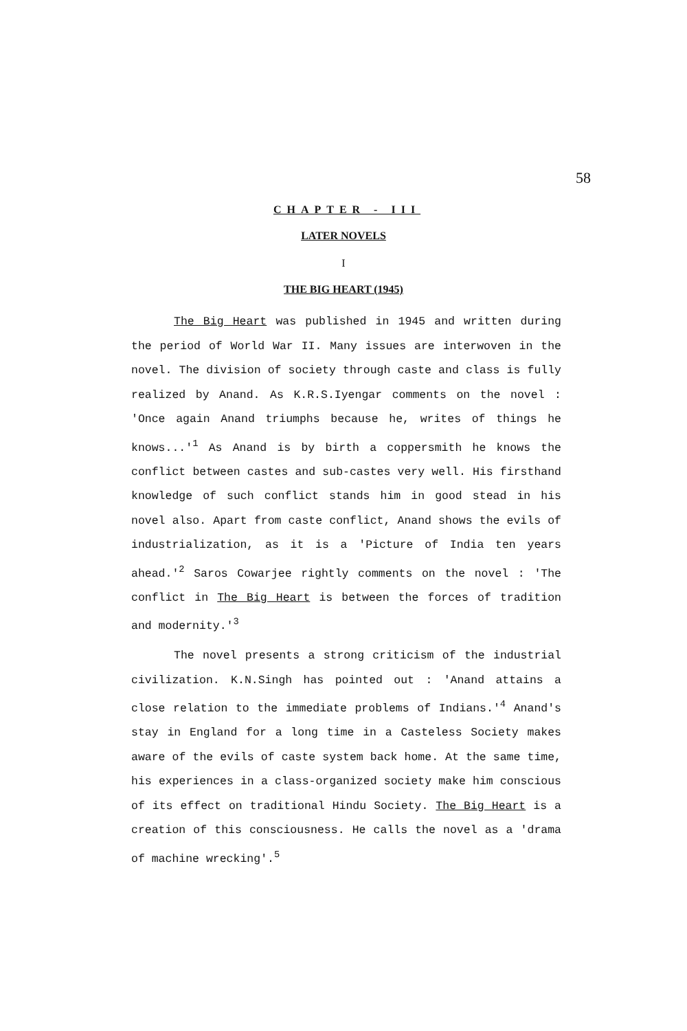58
CHAPTER - III
LATER NOVELS
I
THE BIG HEART (1945)
The Big Heart was published in 1945 and written during the period of World War II. Many issues are interwoven in the novel. The division of society through caste and class is fully realized by Anand. As K.R.S.Iyengar comments on the novel : 'Once again Anand triumphs because he, writes of things he knows...'<sup>1</sup> As Anand is by birth a coppersmith he knows the conflict between castes and sub-castes very well. His firsthand knowledge of such conflict stands him in good stead in his novel also. Apart from caste conflict, Anand shows the evils of industrialization, as it is a 'Picture of India ten years ahead.'<sup>2</sup> Saros Cowarjee rightly comments on the novel : 'The conflict in The Big Heart is between the forces of tradition and modernity.'<sup>3</sup>
The novel presents a strong criticism of the industrial civilization. K.N.Singh has pointed out : 'Anand attains a close relation to the immediate problems of Indians.'<sup>4</sup> Anand's stay in England for a long time in a Casteless Society makes aware of the evils of caste system back home. At the same time, his experiences in a class-organized society make him conscious of its effect on traditional Hindu Society. The Big Heart is a creation of this consciousness. He calls the novel as a 'drama of machine wrecking'.<sup>5</sup>